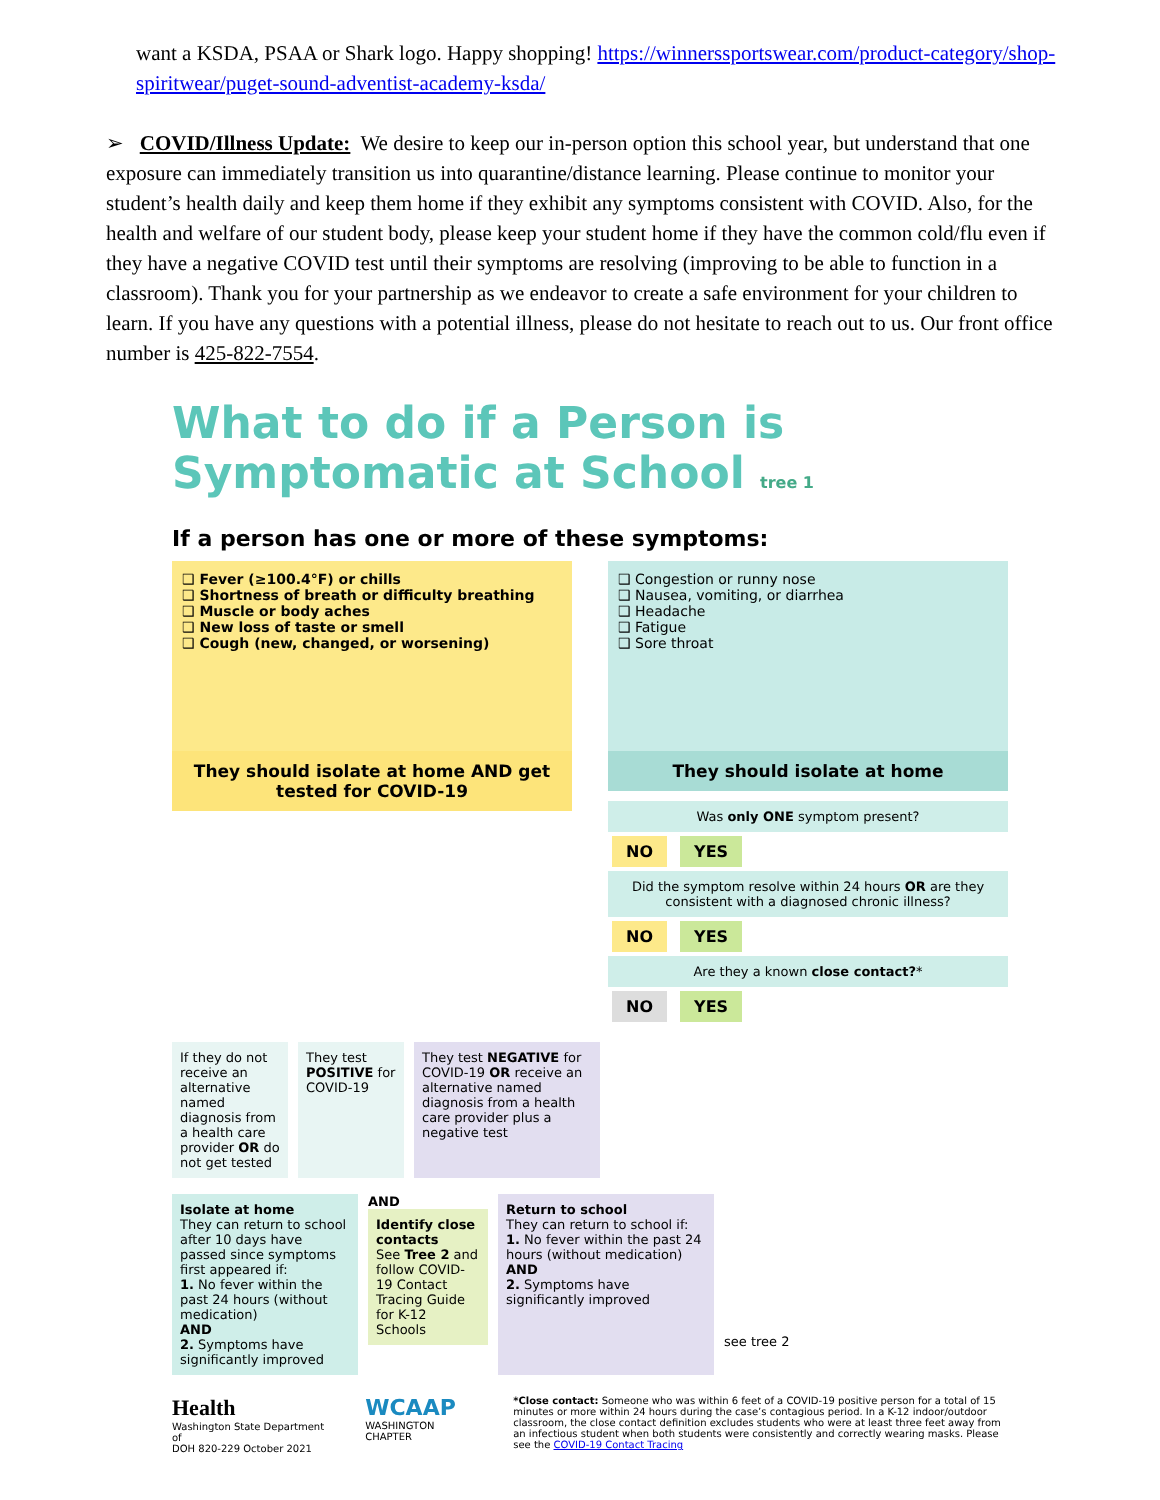want a KSDA, PSAA or Shark logo. Happy shopping! https://winnerssportswear.com/product-category/shop-spiritwear/puget-sound-adventist-academy-ksda/
➢ COVID/Illness Update: We desire to keep our in-person option this school year, but understand that one exposure can immediately transition us into quarantine/distance learning. Please continue to monitor your student’s health daily and keep them home if they exhibit any symptoms consistent with COVID. Also, for the health and welfare of our student body, please keep your student home if they have the common cold/flu even if they have a negative COVID test until their symptoms are resolving (improving to be able to function in a classroom). Thank you for your partnership as we endeavor to create a safe environment for your children to learn. If you have any questions with a potential illness, please do not hesitate to reach out to us. Our front office number is 425-822-7554.
What to do if a Person is
Symptomatic at School tree 1
If a person has one or more of these symptoms:
❑ Fever (≥100.4°F) or chills
❑ Shortness of breath or difficulty breathing
❑ Muscle or body aches
❑ New loss of taste or smell
❑ Cough (new, changed, or worsening)
They should isolate at home AND get tested for COVID-19
❑ Congestion or runny nose
❑ Nausea, vomiting, or diarrhea
❑ Headache
❑ Fatigue
❑ Sore throat
They should isolate at home
Was only ONE symptom present?
NO YES
Did the symptom resolve within 24 hours OR are they consistent with a diagnosed chronic illness?
NO YES
Are they a known close contact?*
NO YES
If they do not receive an alternative named diagnosis from a health care provider OR do not get tested
They test POSITIVE for COVID-19
They test NEGATIVE for COVID-19 OR receive an alternative named diagnosis from a health care provider plus a negative test
Isolate at home
They can return to school after 10 days have passed since symptoms first appeared if:
1. No fever within the past 24 hours (without medication)
AND
2. Symptoms have significantly improved
AND
Identify close contacts
See Tree 2 and follow COVID-19 Contact Tracing Guide for K-12 Schools
Return to school
They can return to school if:
1. No fever within the past 24 hours (without medication)
AND
2. Symptoms have significantly improved
see tree 2
Health
Washington State Department of
DOH 820-229 October 2021
WCAAP
WASHINGTON CHAPTER
*Close contact: Someone who was within 6 feet of a COVID-19 positive person for a total of 15 minutes or more within 24 hours during the case’s contagious period. In a K-12 indoor/outdoor classroom, the close contact definition excludes students who were at least three feet away from an infectious student when both students were consistently and correctly wearing masks. Please see the COVID-19 Contact Tracing